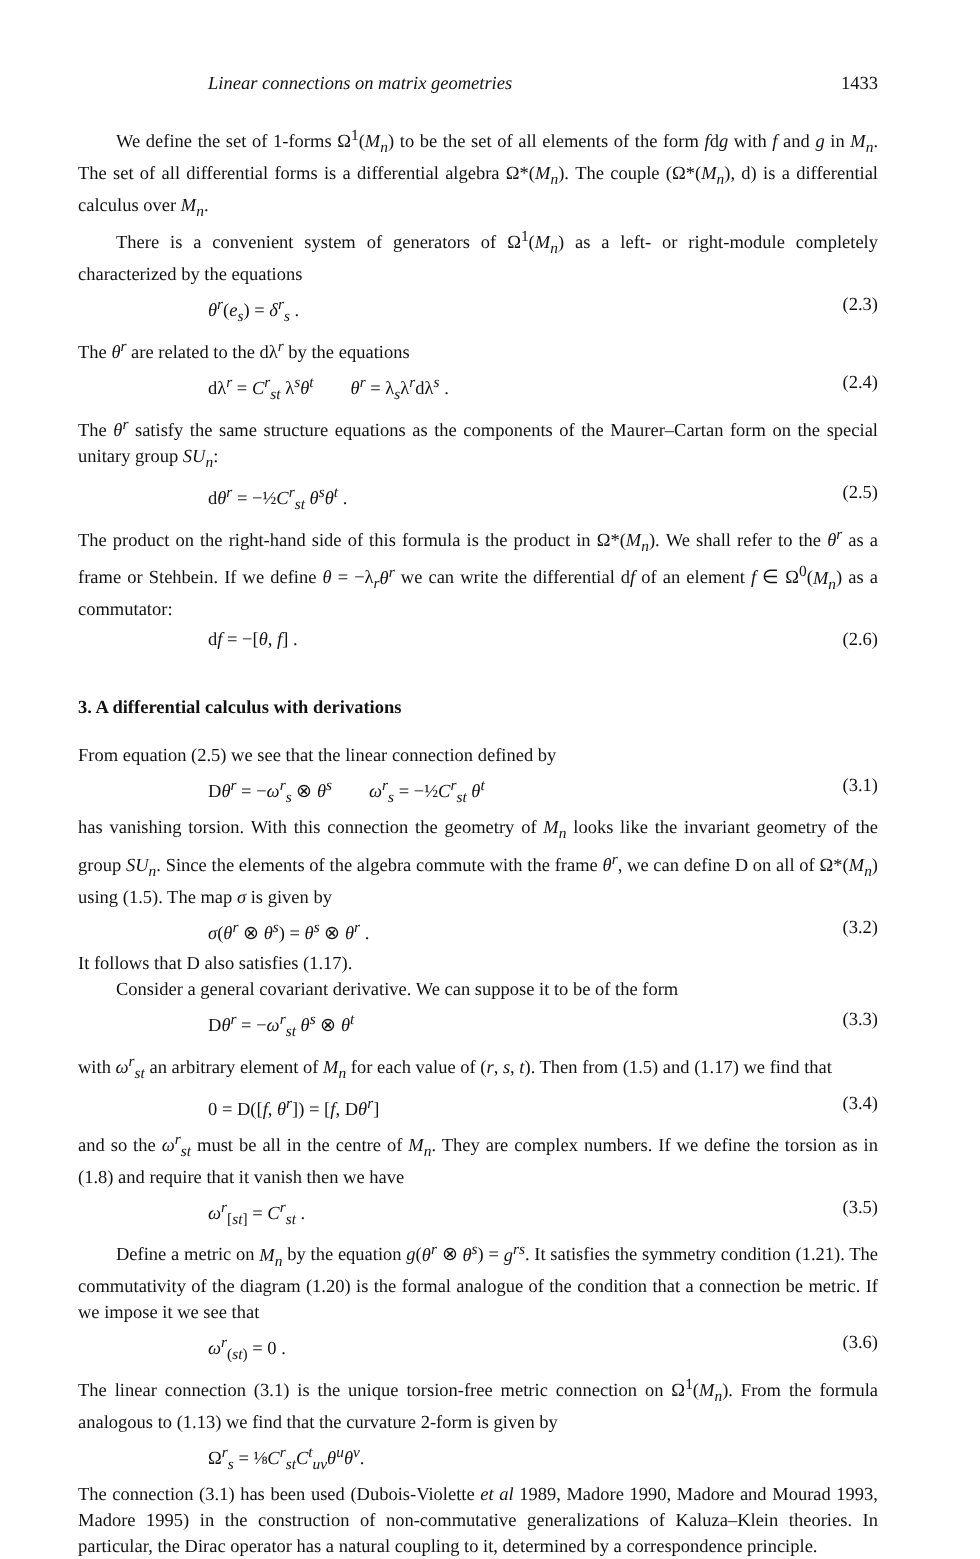Linear connections on matrix geometries 1433
We define the set of 1-forms Ω<sup>1</sup>(M<sub>n</sub>) to be the set of all elements of the form fdg with f and g in M<sub>n</sub>. The set of all differential forms is a differential algebra Ω*(M<sub>n</sub>). The couple (Ω*(M<sub>n</sub>), d) is a differential calculus over M<sub>n</sub>.
There is a convenient system of generators of Ω<sup>1</sup>(M<sub>n</sub>) as a left- or right-module completely characterized by the equations
θ<sup>r</sup>(e<sub>s</sub>) = δ<sup>r</sup><sub>s</sub> . (2.3)
The θ<sup>r</sup> are related to the dλ<sup>r</sup> by the equations
dλ<sup>r</sup> = C<sup>r</sup><sub>st</sub> λ<sup>s</sup>θ<sup>t</sup> θ<sup>r</sup> = λ<sub>s</sub>λ<sup>r</sup>dλ<sup>s</sup> . (2.4)
The θ<sup>r</sup> satisfy the same structure equations as the components of the Maurer–Cartan form on the special unitary group SU<sub>n</sub>:
dθ<sup>r</sup> = −½C<sup>r</sup><sub>st</sub> θ<sup>s</sup>θ<sup>t</sup> . (2.5)
The product on the right-hand side of this formula is the product in Ω*(M<sub>n</sub>). We shall refer to the θ<sup>r</sup> as a frame or Stehbein. If we define θ = −λ<sub>r</sub>θ<sup>r</sup> we can write the differential df of an element f ∈ Ω<sup>0</sup>(M<sub>n</sub>) as a commutator:
df = −[θ, f] . (2.6)
3. A differential calculus with derivations
From equation (2.5) we see that the linear connection defined by
Dθ<sup>r</sup> = −ω<sup>r</sup><sub>s</sub> ⊗ θ<sup>s</sup> ω<sup>r</sup><sub>s</sub> = −½C<sup>r</sup><sub>st</sub> θ<sup>t</sup> (3.1)
has vanishing torsion. With this connection the geometry of M<sub>n</sub> looks like the invariant geometry of the group SU<sub>n</sub>. Since the elements of the algebra commute with the frame θ<sup>r</sup>, we can define D on all of Ω*(M<sub>n</sub>) using (1.5). The map σ is given by
σ(θ<sup>r</sup> ⊗ θ<sup>s</sup>) = θ<sup>s</sup> ⊗ θ<sup>r</sup> . (3.2)
It follows that D also satisfies (1.17).
Consider a general covariant derivative. We can suppose it to be of the form
Dθ<sup>r</sup> = −ω<sup>r</sup><sub>st</sub> θ<sup>s</sup> ⊗ θ<sup>t</sup> (3.3)
with ω<sup>r</sup><sub>st</sub> an arbitrary element of M<sub>n</sub> for each value of (r, s, t). Then from (1.5) and (1.17) we find that
0 = D([f, θ<sup>r</sup>]) = [f, Dθ<sup>r</sup>] (3.4)
and so the ω<sup>r</sup><sub>st</sub> must be all in the centre of M<sub>n</sub>. They are complex numbers. If we define the torsion as in (1.8) and require that it vanish then we have
ω<sup>r</sup><sub>[st]</sub> = C<sup>r</sup><sub>st</sub> . (3.5)
Define a metric on M<sub>n</sub> by the equation g(θ<sup>r</sup> ⊗ θ<sup>s</sup>) = g<sup>rs</sup>. It satisfies the symmetry condition (1.21). The commutativity of the diagram (1.20) is the formal analogue of the condition that a connection be metric. If we impose it we see that
ω<sup>r</sup><sub>(st)</sub> = 0 . (3.6)
The linear connection (3.1) is the unique torsion-free metric connection on Ω<sup>1</sup>(M<sub>n</sub>). From the formula analogous to (1.13) we find that the curvature 2-form is given by
Ω<sup>r</sup><sub>s</sub> = ⅛C<sup>r</sup><sub>st</sub>C<sup>t</sup><sub>uv</sub>θ<sup>u</sup>θ<sup>v</sup>.
The connection (3.1) has been used (Dubois-Violette et al 1989, Madore 1990, Madore and Mourad 1993, Madore 1995) in the construction of non-commutative generalizations of Kaluza–Klein theories. In particular, the Dirac operator has a natural coupling to it, determined by a correspondence principle.